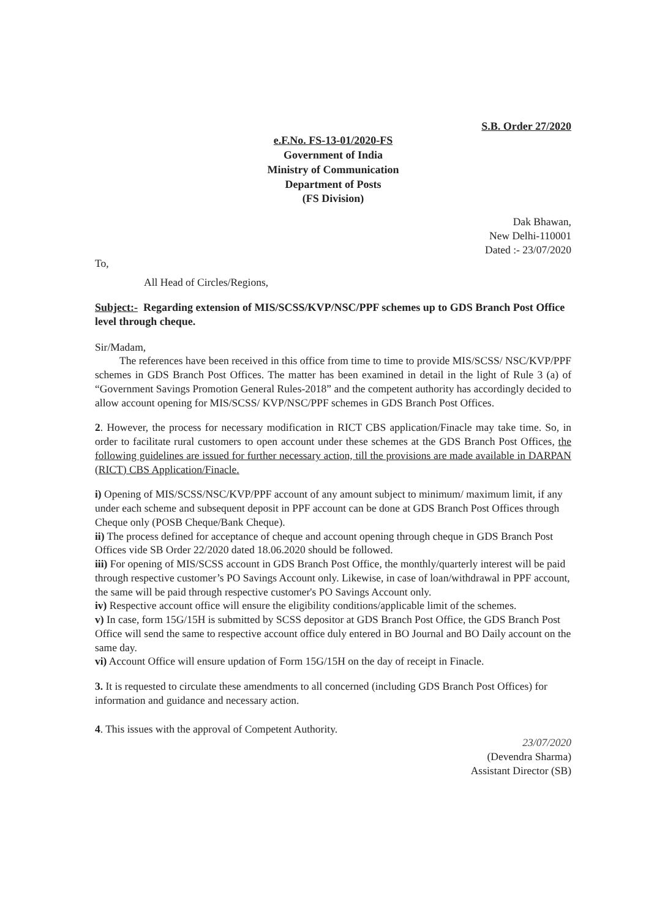S.B. Order 27/2020
e.F.No. FS-13-01/2020-FS
Government of India
Ministry of Communication
Department of Posts
(FS Division)
Dak Bhawan,
New Delhi-110001
Dated :- 23/07/2020
To,
All Head of Circles/Regions,
Subject:- Regarding extension of MIS/SCSS/KVP/NSC/PPF schemes up to GDS Branch Post Office level through cheque.
Sir/Madam,
The references have been received in this office from time to time to provide MIS/SCSS/ NSC/KVP/PPF schemes in GDS Branch Post Offices. The matter has been examined in detail in the light of Rule 3 (a) of “Government Savings Promotion General Rules-2018” and the competent authority has accordingly decided to allow account opening for MIS/SCSS/ KVP/NSC/PPF schemes in GDS Branch Post Offices.
2. However, the process for necessary modification in RICT CBS application/Finacle may take time. So, in order to facilitate rural customers to open account under these schemes at the GDS Branch Post Offices, the following guidelines are issued for further necessary action, till the provisions are made available in DARPAN (RICT) CBS Application/Finacle.
i) Opening of MIS/SCSS/NSC/KVP/PPF account of any amount subject to minimum/ maximum limit, if any under each scheme and subsequent deposit in PPF account can be done at GDS Branch Post Offices through Cheque only (POSB Cheque/Bank Cheque).
ii) The process defined for acceptance of cheque and account opening through cheque in GDS Branch Post Offices vide SB Order 22/2020 dated 18.06.2020 should be followed.
iii) For opening of MIS/SCSS account in GDS Branch Post Office, the monthly/quarterly interest will be paid through respective customer’s PO Savings Account only. Likewise, in case of loan/withdrawal in PPF account, the same will be paid through respective customer's PO Savings Account only.
iv) Respective account office will ensure the eligibility conditions/applicable limit of the schemes.
v) In case, form 15G/15H is submitted by SCSS depositor at GDS Branch Post Office, the GDS Branch Post Office will send the same to respective account office duly entered in BO Journal and BO Daily account on the same day.
vi) Account Office will ensure updation of Form 15G/15H on the day of receipt in Finacle.
3. It is requested to circulate these amendments to all concerned (including GDS Branch Post Offices) for information and guidance and necessary action.
4. This issues with the approval of Competent Authority.
23/07/2020
(Devendra Sharma)
Assistant Director (SB)